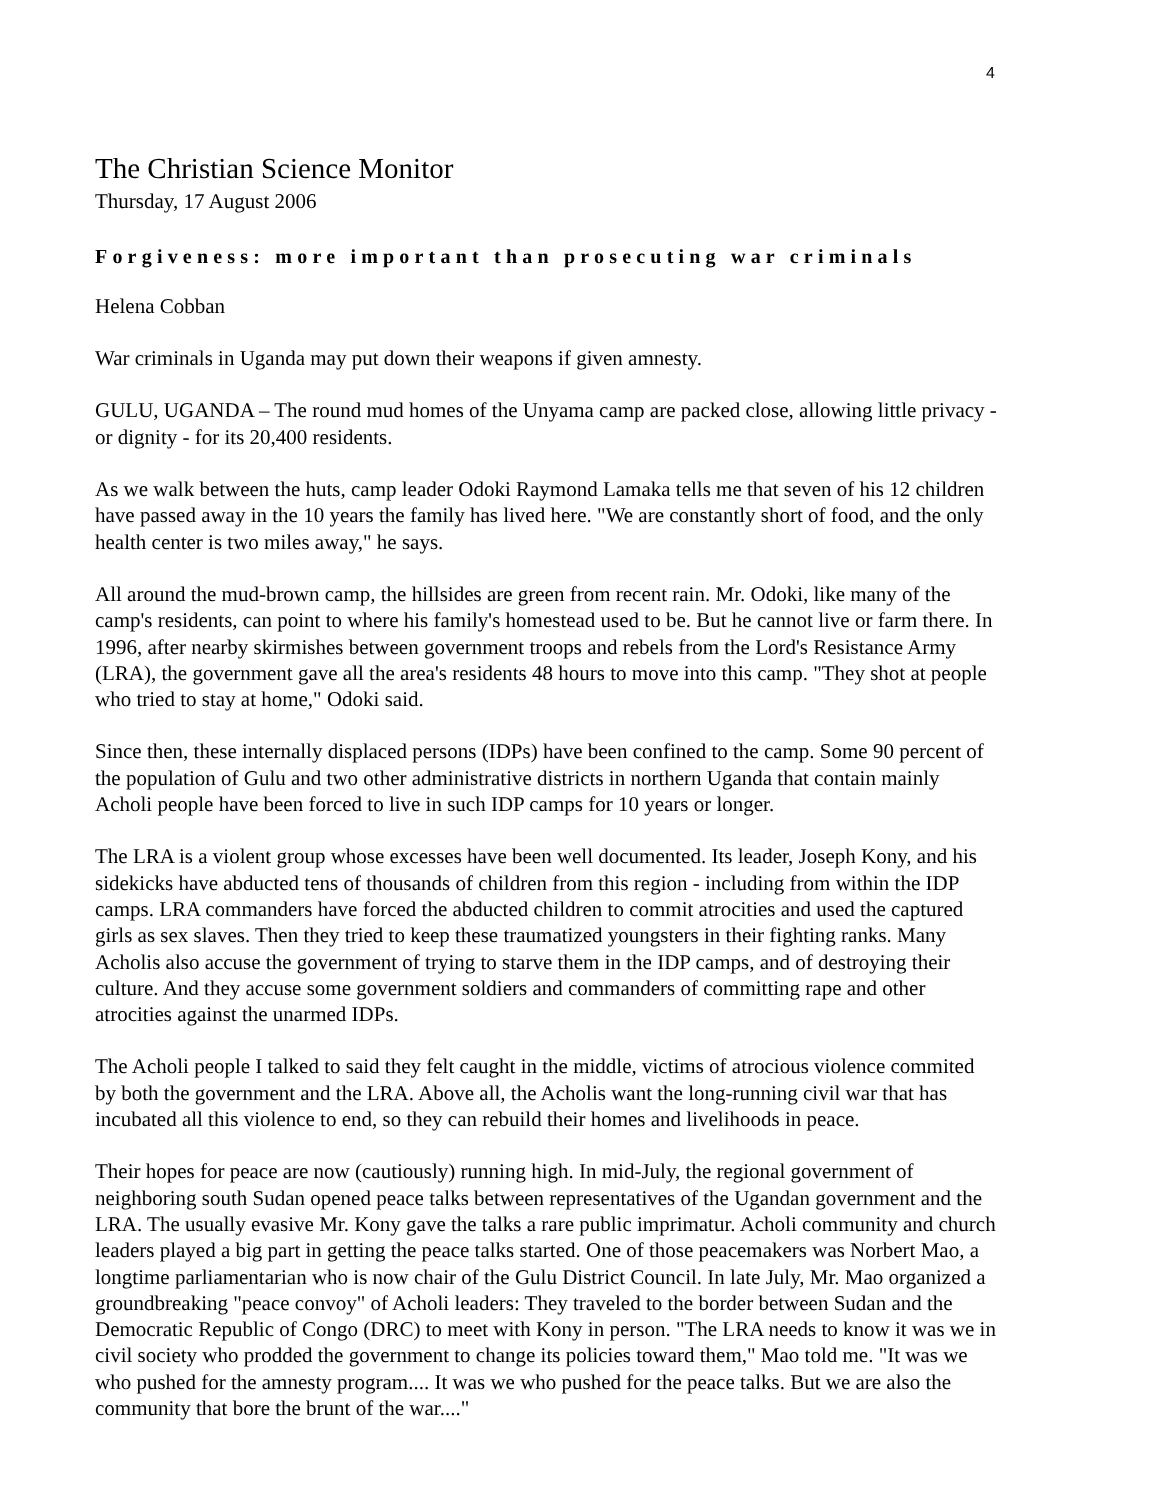4
The Christian Science Monitor
Thursday, 17 August 2006
Forgiveness: more important than prosecuting war criminals
Helena Cobban
War criminals in Uganda may put down their weapons if given amnesty.
GULU, UGANDA – The round mud homes of the Unyama camp are packed close, allowing little privacy - or dignity - for its 20,400 residents.
As we walk between the huts, camp leader Odoki Raymond Lamaka tells me that seven of his 12 children have passed away in the 10 years the family has lived here. "We are constantly short of food, and the only health center is two miles away," he says.
All around the mud-brown camp, the hillsides are green from recent rain. Mr. Odoki, like many of the camp's residents, can point to where his family's homestead used to be. But he cannot live or farm there. In 1996, after nearby skirmishes between government troops and rebels from the Lord's Resistance Army (LRA), the government gave all the area's residents 48 hours to move into this camp. "They shot at people who tried to stay at home," Odoki said.
Since then, these internally displaced persons (IDPs) have been confined to the camp. Some 90 percent of the population of Gulu and two other administrative districts in northern Uganda that contain mainly Acholi people have been forced to live in such IDP camps for 10 years or longer.
The LRA is a violent group whose excesses have been well documented. Its leader, Joseph Kony, and his sidekicks have abducted tens of thousands of children from this region - including from within the IDP camps. LRA commanders have forced the abducted children to commit atrocities and used the captured girls as sex slaves. Then they tried to keep these traumatized youngsters in their fighting ranks. Many Acholis also accuse the government of trying to starve them in the IDP camps, and of destroying their culture. And they accuse some government soldiers and commanders of committing rape and other atrocities against the unarmed IDPs.
The Acholi people I talked to said they felt caught in the middle, victims of atrocious violence commited by both the government and the LRA. Above all, the Acholis want the long-running civil war that has incubated all this violence to end, so they can rebuild their homes and livelihoods in peace.
Their hopes for peace are now (cautiously) running high. In mid-July, the regional government of neighboring south Sudan opened peace talks between representatives of the Ugandan government and the LRA. The usually evasive Mr. Kony gave the talks a rare public imprimatur. Acholi community and church leaders played a big part in getting the peace talks started. One of those peacemakers was Norbert Mao, a longtime parliamentarian who is now chair of the Gulu District Council. In late July, Mr. Mao organized a groundbreaking "peace convoy" of Acholi leaders: They traveled to the border between Sudan and the Democratic Republic of Congo (DRC) to meet with Kony in person. "The LRA needs to know it was we in civil society who prodded the government to change its policies toward them," Mao told me. "It was we who pushed for the amnesty program.... It was we who pushed for the peace talks. But we are also the community that bore the brunt of the war...."